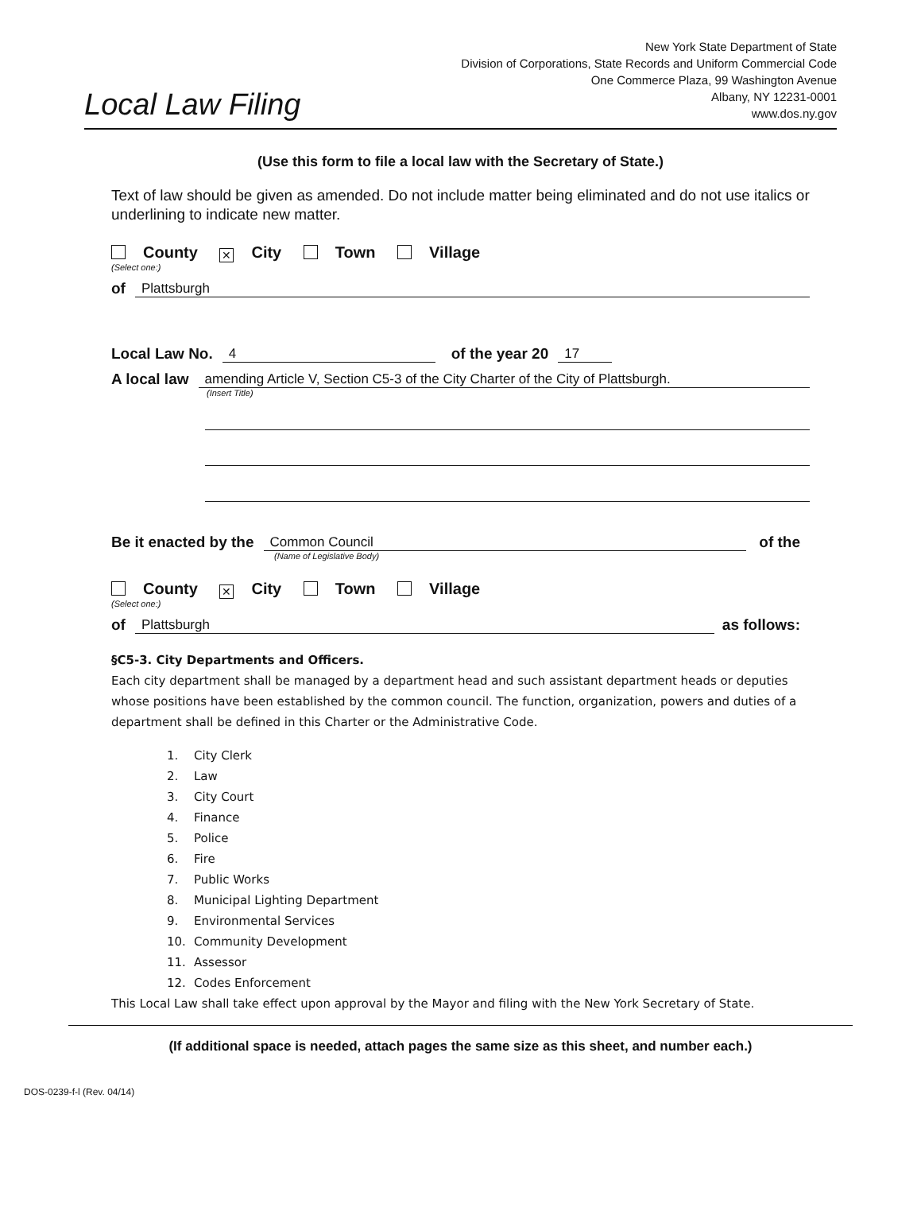Local Law Filing
New York State Department of State
Division of Corporations, State Records and Uniform Commercial Code
One Commerce Plaza, 99 Washington Avenue
Albany, NY 12231-0001
www.dos.ny.gov
(Use this form to file a local law with the Secretary of State.)
Text of law should be given as amended. Do not include matter being eliminated and do not use italics or underlining to indicate new matter.
County ✕ City Town Village
(Select one:)
of
Plattsburgh
Local Law No.
4
of the year 20
17
A local law
amending Article V, Section C5-3 of the City Charter of the City of Plattsburgh.
(Insert Title)
Be it enacted by the
Common Council
of the
(Name of Legislative Body)
County ✕ City Town Village
(Select one:)
of
Plattsburgh
as follows:
§C5-3. City Departments and Officers.
Each city department shall be managed by a department head and such assistant department heads or deputies whose positions have been established by the common council. The function, organization, powers and duties of a department shall be defined in this Charter or the Administrative Code.
1. City Clerk
2. Law
3. City Court
4. Finance
5. Police
6. Fire
7. Public Works
8. Municipal Lighting Department
9. Environmental Services
10. Community Development
11. Assessor
12. Codes Enforcement
This Local Law shall take effect upon approval by the Mayor and filing with the New York Secretary of State.
(If additional space is needed, attach pages the same size as this sheet, and number each.)
DOS-0239-f-l (Rev. 04/14)